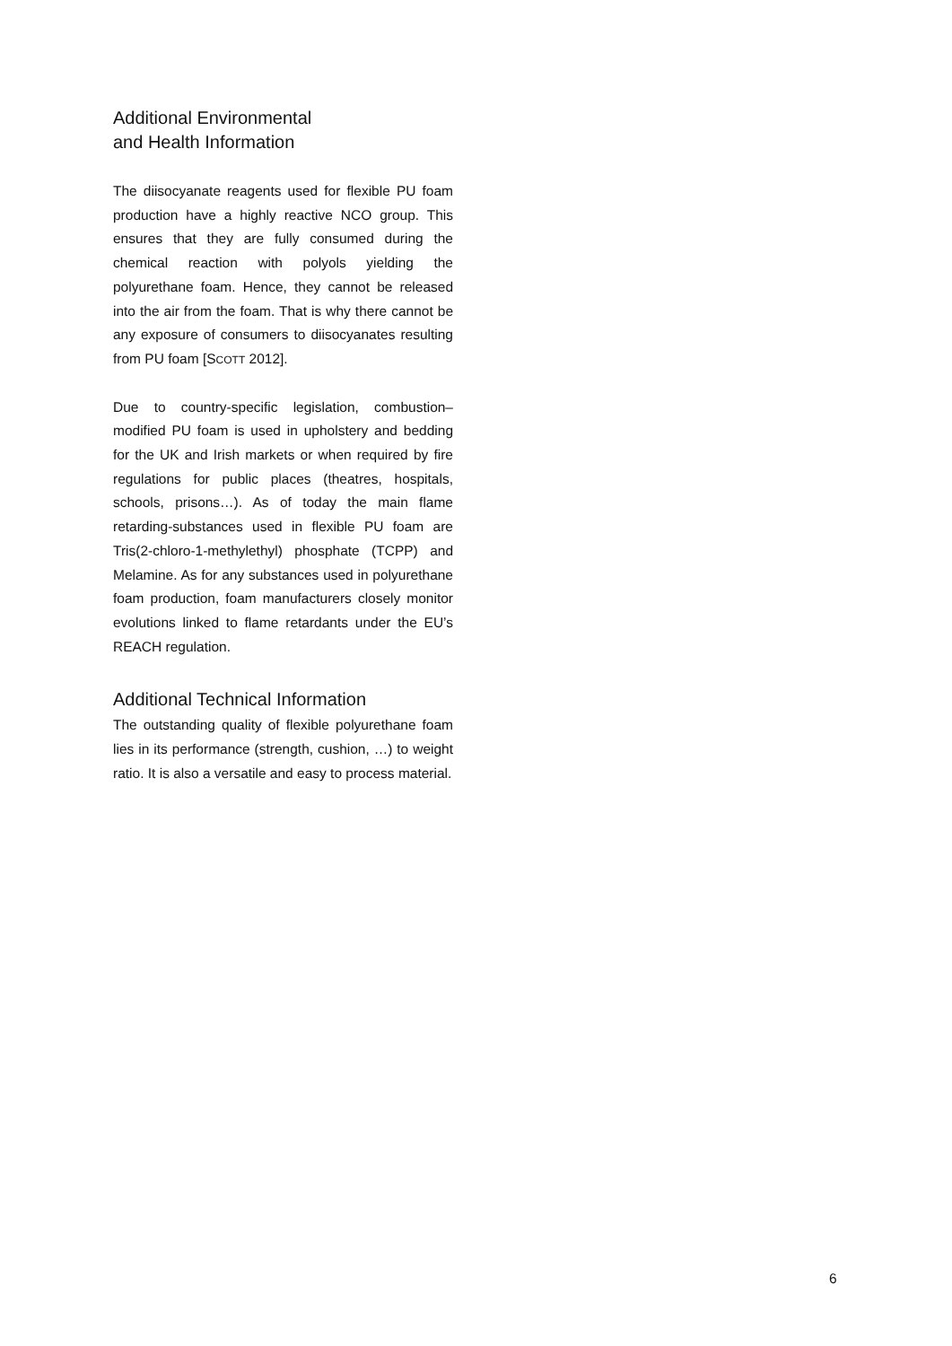Additional Environmental
and Health Information
The diisocyanate reagents used for flexible PU foam production have a highly reactive NCO group. This ensures that they are fully consumed during the chemical reaction with polyols yielding the polyurethane foam. Hence, they cannot be re­leased into the air from the foam. That is why there cannot be any exposure of consumers to diisocyanates resulting from PU foam [SCOTT 2012].
Due to country-specific legislation, combustion–modified PU foam is used in upholstery and bed­ding for the UK and Irish markets or when re­quired by fire regulations for public places (thea­tres, hospitals, schools, prisons…). As of today the main flame retarding-substances used in flexi­ble PU foam are Tris(2-chloro-1-methylethyl) phosphate (TCPP) and Melamine. As for any sub­stances used in polyurethane foam production, foam manufacturers closely monitor evolutions linked to flame retardants under the EU’s REACH regulation.
Additional Technical Information
The outstanding quality of flexible polyurethane foam lies in its performance (strength, cushion, …) to weight ratio. It is also a versatile and easy to process material.
6